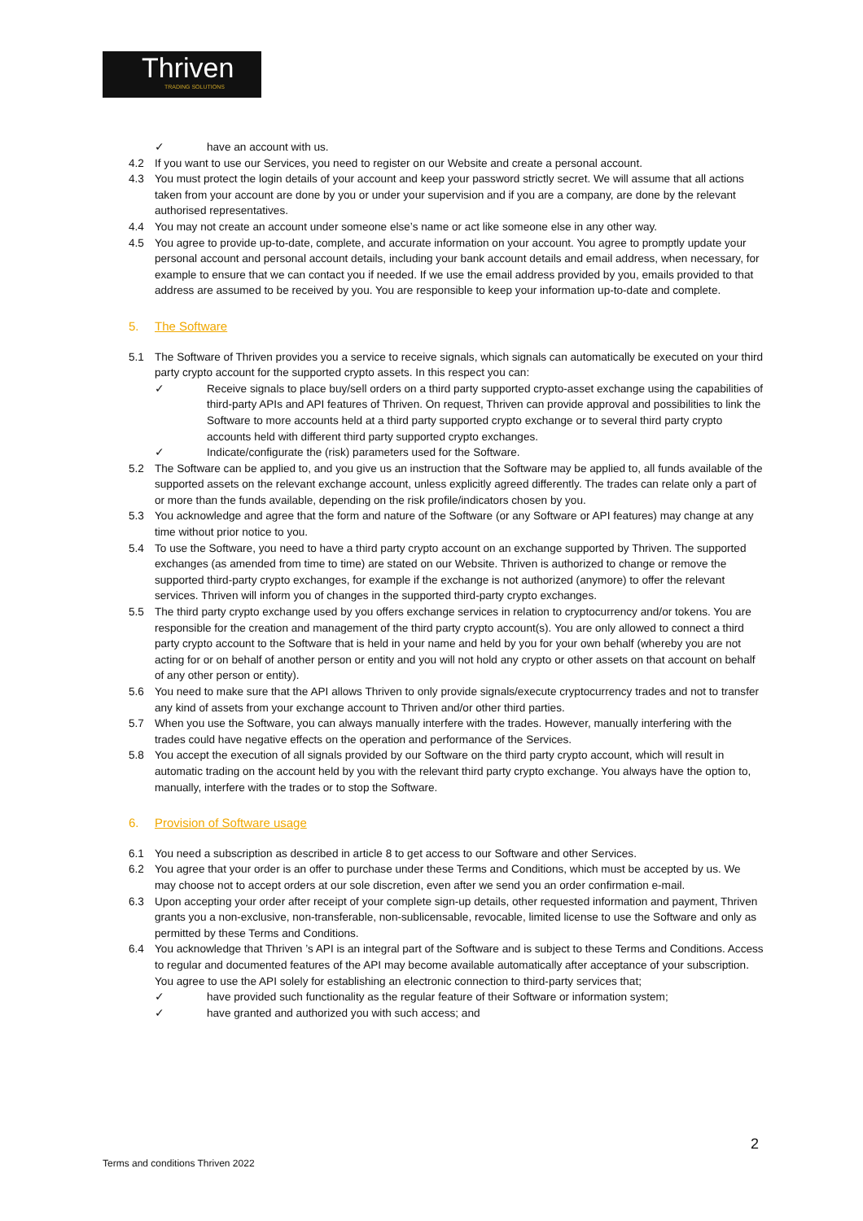Thriven
TRADING SOLUTIONS
✓ have an account with us.
4.2 If you want to use our Services, you need to register on our Website and create a personal account.
4.3 You must protect the login details of your account and keep your password strictly secret. We will assume that all actions taken from your account are done by you or under your supervision and if you are a company, are done by the relevant authorised representatives.
4.4 You may not create an account under someone else’s name or act like someone else in any other way.
4.5 You agree to provide up-to-date, complete, and accurate information on your account. You agree to promptly update your personal account and personal account details, including your bank account details and email address, when necessary, for example to ensure that we can contact you if needed. If we use the email address provided by you, emails provided to that address are assumed to be received by you. You are responsible to keep your information up-to-date and complete.
5. The Software
5.1 The Software of Thriven provides you a service to receive signals, which signals can automatically be executed on your third party crypto account for the supported crypto assets. In this respect you can:
✓ Receive signals to place buy/sell orders on a third party supported crypto-asset exchange using the capabilities of third-party APIs and API features of Thriven. On request, Thriven can provide approval and possibilities to link the Software to more accounts held at a third party supported crypto exchange or to several third party crypto accounts held with different third party supported crypto exchanges.
✓ Indicate/configurate the (risk) parameters used for the Software.
5.2 The Software can be applied to, and you give us an instruction that the Software may be applied to, all funds available of the supported assets on the relevant exchange account, unless explicitly agreed differently. The trades can relate only a part of or more than the funds available, depending on the risk profile/indicators chosen by you.
5.3 You acknowledge and agree that the form and nature of the Software (or any Software or API features) may change at any time without prior notice to you.
5.4 To use the Software, you need to have a third party crypto account on an exchange supported by Thriven. The supported exchanges (as amended from time to time) are stated on our Website. Thriven is authorized to change or remove the supported third-party crypto exchanges, for example if the exchange is not authorized (anymore) to offer the relevant services. Thriven will inform you of changes in the supported third-party crypto exchanges.
5.5 The third party crypto exchange used by you offers exchange services in relation to cryptocurrency and/or tokens. You are responsible for the creation and management of the third party crypto account(s). You are only allowed to connect a third party crypto account to the Software that is held in your name and held by you for your own behalf (whereby you are not acting for or on behalf of another person or entity and you will not hold any crypto or other assets on that account on behalf of any other person or entity).
5.6 You need to make sure that the API allows Thriven to only provide signals/execute cryptocurrency trades and not to transfer any kind of assets from your exchange account to Thriven and/or other third parties.
5.7 When you use the Software, you can always manually interfere with the trades. However, manually interfering with the trades could have negative effects on the operation and performance of the Services.
5.8 You accept the execution of all signals provided by our Software on the third party crypto account, which will result in automatic trading on the account held by you with the relevant third party crypto exchange. You always have the option to, manually, interfere with the trades or to stop the Software.
6. Provision of Software usage
6.1 You need a subscription as described in article 8 to get access to our Software and other Services.
6.2 You agree that your order is an offer to purchase under these Terms and Conditions, which must be accepted by us. We may choose not to accept orders at our sole discretion, even after we send you an order confirmation e-mail.
6.3 Upon accepting your order after receipt of your complete sign-up details, other requested information and payment, Thriven grants you a non-exclusive, non-transferable, non-sublicensable, revocable, limited license to use the Software and only as permitted by these Terms and Conditions.
6.4 You acknowledge that Thriven ’s API is an integral part of the Software and is subject to these Terms and Conditions. Access to regular and documented features of the API may become available automatically after acceptance of your subscription. You agree to use the API solely for establishing an electronic connection to third-party services that;
✓ have provided such functionality as the regular feature of their Software or information system;
✓ have granted and authorized you with such access; and
2
Terms and conditions Thriven 2022